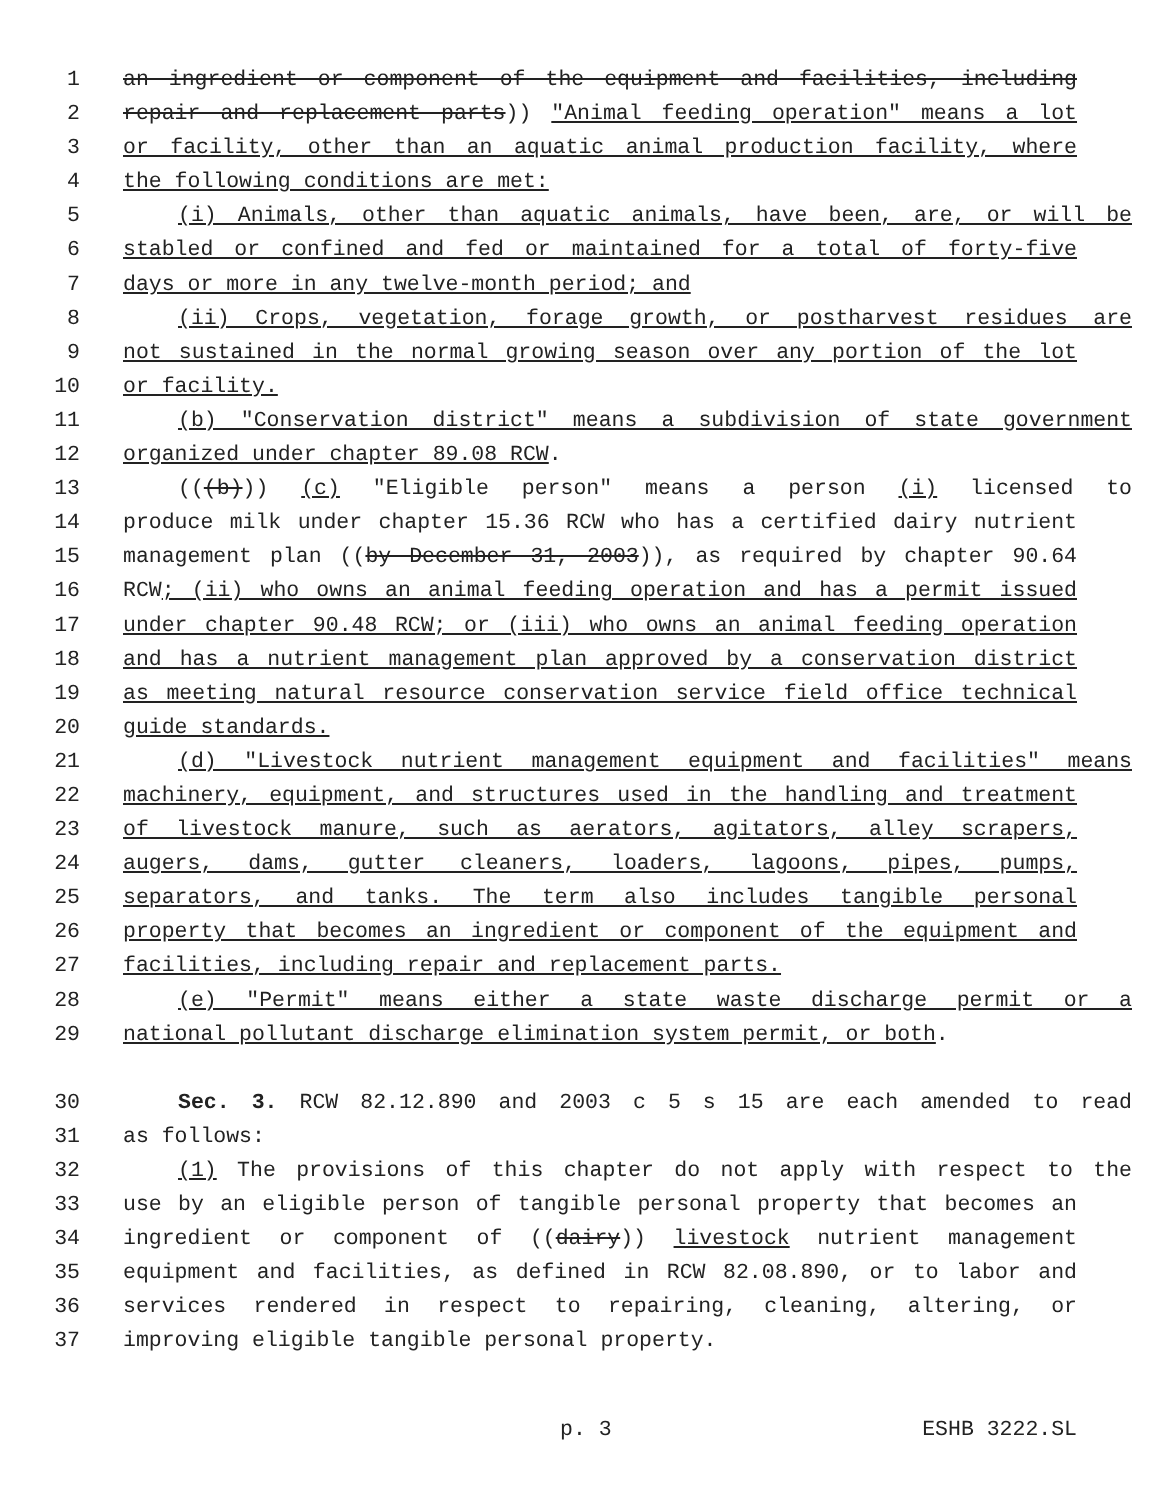1 an ingredient or component of the equipment and facilities, including
2 repair and replacement parts)) "Animal feeding operation" means a lot
3 or facility, other than an aquatic animal production facility, where
4 the following conditions are met:
5 (i) Animals, other than aquatic animals, have been, are, or will be
6 stabled or confined and fed or maintained for a total of forty-five
7 days or more in any twelve-month period; and
8 (ii) Crops, vegetation, forage growth, or postharvest residues are
9 not sustained in the normal growing season over any portion of the lot
10 or facility.
11 (b) "Conservation district" means a subdivision of state government
12 organized under chapter 89.08 RCW.
13 (((b))) (c) "Eligible person" means a person (i) licensed to
14 produce milk under chapter 15.36 RCW who has a certified dairy nutrient
15 management plan ((by December 31, 2003)), as required by chapter 90.64
16 RCW; (ii) who owns an animal feeding operation and has a permit issued
17 under chapter 90.48 RCW; or (iii) who owns an animal feeding operation
18 and has a nutrient management plan approved by a conservation district
19 as meeting natural resource conservation service field office technical
20 guide standards.
21 (d) "Livestock nutrient management equipment and facilities" means
22 machinery, equipment, and structures used in the handling and treatment
23 of livestock manure, such as aerators, agitators, alley scrapers,
24 augers, dams, gutter cleaners, loaders, lagoons, pipes, pumps,
25 separators, and tanks. The term also includes tangible personal
26 property that becomes an ingredient or component of the equipment and
27 facilities, including repair and replacement parts.
28 (e) "Permit" means either a state waste discharge permit or a
29 national pollutant discharge elimination system permit, or both.
30 Sec. 3. RCW 82.12.890 and 2003 c 5 s 15 are each amended to read
31 as follows:
32 (1) The provisions of this chapter do not apply with respect to the
33 use by an eligible person of tangible personal property that becomes an
34 ingredient or component of ((dairy)) livestock nutrient management
35 equipment and facilities, as defined in RCW 82.08.890, or to labor and
36 services rendered in respect to repairing, cleaning, altering, or
37 improving eligible tangible personal property.
p. 3 ESHB 3222.SL